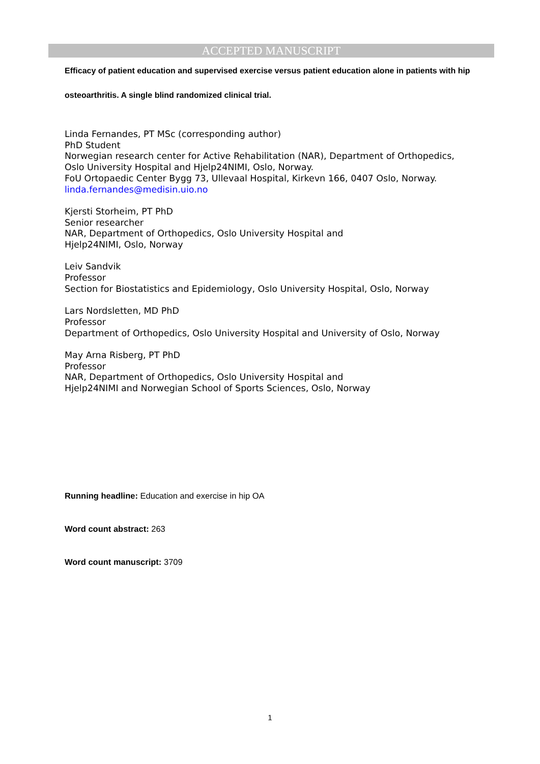ACCEPTED MANUSCRIPT
Efficacy of patient education and supervised exercise versus patient education alone in patients with hip osteoarthritis. A single blind randomized clinical trial.
Linda Fernandes, PT MSc (corresponding author)
PhD Student
Norwegian research center for Active Rehabilitation (NAR), Department of Orthopedics, Oslo University Hospital and Hjelp24NIMI, Oslo, Norway.
FoU Ortopaedic Center Bygg 73, Ullevaal Hospital, Kirkevn 166, 0407 Oslo, Norway.
linda.fernandes@medisin.uio.no
Kjersti Storheim, PT PhD
Senior researcher
NAR, Department of Orthopedics, Oslo University Hospital and
Hjelp24NIMI, Oslo, Norway
Leiv Sandvik
Professor
Section for Biostatistics and Epidemiology, Oslo University Hospital, Oslo, Norway
Lars Nordsletten, MD PhD
Professor
Department of Orthopedics, Oslo University Hospital and University of Oslo, Norway
May Arna Risberg, PT PhD
Professor
NAR, Department of Orthopedics, Oslo University Hospital and
Hjelp24NIMI and Norwegian School of Sports Sciences, Oslo, Norway
Running headline: Education and exercise in hip OA
Word count abstract: 263
Word count manuscript: 3709
1